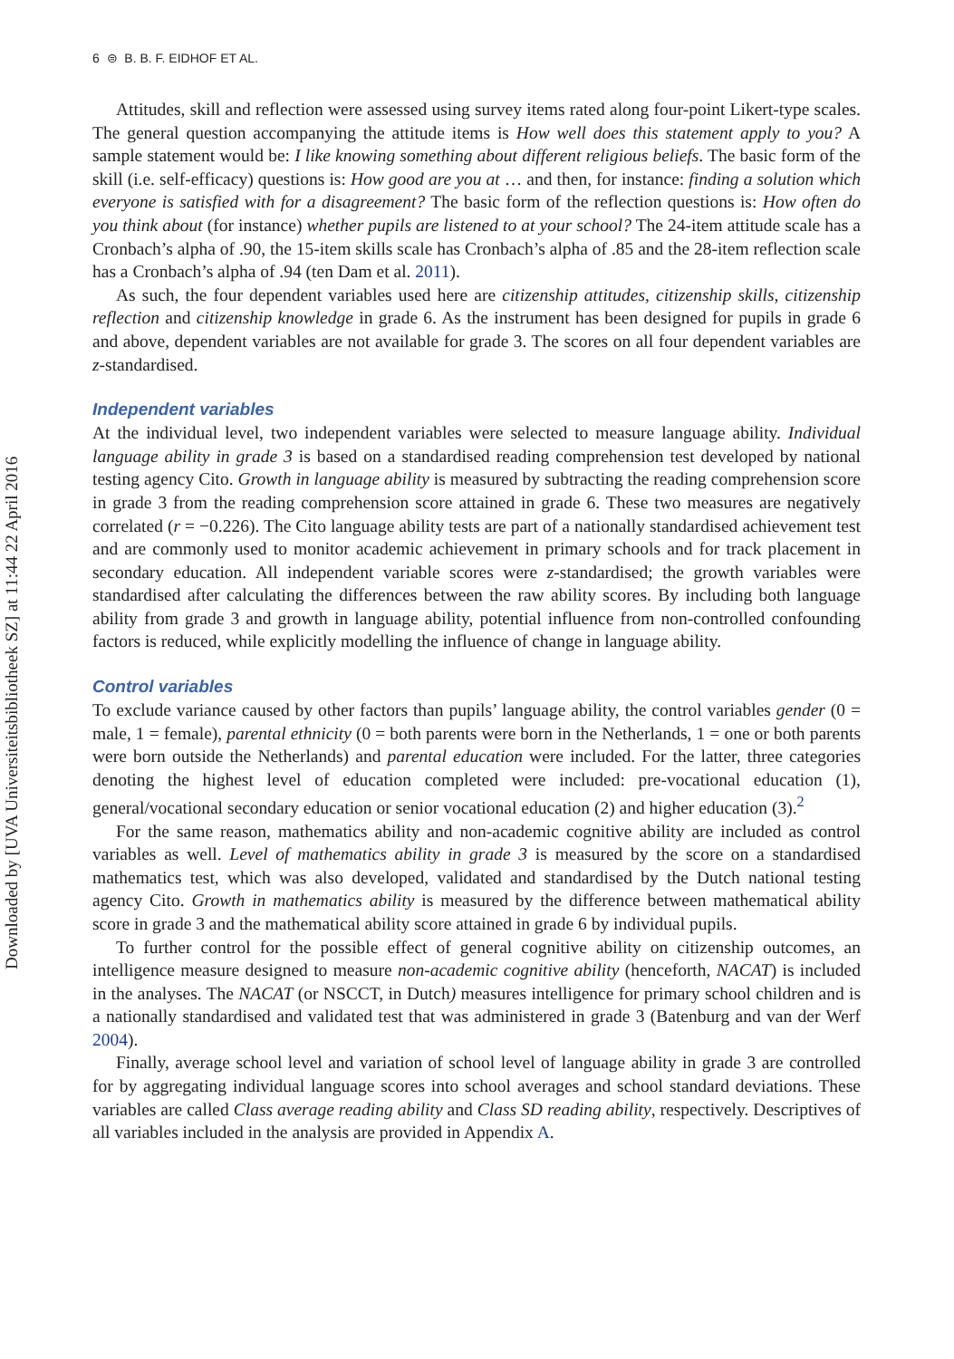6 ⊜ B. B. F. EIDHOF ET AL.
Downloaded by [UVA Universiteitsbibliotheek SZ] at 11:44 22 April 2016
Attitudes, skill and reflection were assessed using survey items rated along four-point Likert-type scales. The general question accompanying the attitude items is How well does this statement apply to you? A sample statement would be: I like knowing something about different religious beliefs. The basic form of the skill (i.e. self-efficacy) questions is: How good are you at … and then, for instance: finding a solution which everyone is satisfied with for a disagreement? The basic form of the reflection questions is: How often do you think about (for instance) whether pupils are listened to at your school? The 24-item attitude scale has a Cronbach’s alpha of .90, the 15-item skills scale has Cronbach’s alpha of .85 and the 28-item reflection scale has a Cronbach’s alpha of .94 (ten Dam et al. 2011).
As such, the four dependent variables used here are citizenship attitudes, citizenship skills, citizenship reflection and citizenship knowledge in grade 6. As the instrument has been designed for pupils in grade 6 and above, dependent variables are not available for grade 3. The scores on all four dependent variables are z-standardised.
Independent variables
At the individual level, two independent variables were selected to measure language ability. Individual language ability in grade 3 is based on a standardised reading comprehension test developed by national testing agency Cito. Growth in language ability is measured by subtracting the reading comprehension score in grade 3 from the reading comprehension score attained in grade 6. These two measures are negatively correlated (r = −0.226). The Cito language ability tests are part of a nationally standardised achievement test and are commonly used to monitor academic achievement in primary schools and for track placement in secondary education. All independent variable scores were z-standardised; the growth variables were standardised after calculating the differences between the raw ability scores. By including both language ability from grade 3 and growth in language ability, potential influence from non-controlled confounding factors is reduced, while explicitly modelling the influence of change in language ability.
Control variables
To exclude variance caused by other factors than pupils’ language ability, the control variables gender (0 = male, 1 = female), parental ethnicity (0 = both parents were born in the Netherlands, 1 = one or both parents were born outside the Netherlands) and parental education were included. For the latter, three categories denoting the highest level of education completed were included: pre-vocational education (1), general/vocational secondary education or senior vocational education (2) and higher education (3).<sup>2</sup>
For the same reason, mathematics ability and non-academic cognitive ability are included as control variables as well. Level of mathematics ability in grade 3 is measured by the score on a standardised mathematics test, which was also developed, validated and standardised by the Dutch national testing agency Cito. Growth in mathematics ability is measured by the difference between mathematical ability score in grade 3 and the mathematical ability score attained in grade 6 by individual pupils.
To further control for the possible effect of general cognitive ability on citizenship outcomes, an intelligence measure designed to measure non-academic cognitive ability (henceforth, NACAT) is included in the analyses. The NACAT (or NSCCT, in Dutch) measures intelligence for primary school children and is a nationally standardised and validated test that was administered in grade 3 (Batenburg and van der Werf 2004).
Finally, average school level and variation of school level of language ability in grade 3 are controlled for by aggregating individual language scores into school averages and school standard deviations. These variables are called Class average reading ability and Class SD reading ability, respectively. Descriptives of all variables included in the analysis are provided in Appendix A.